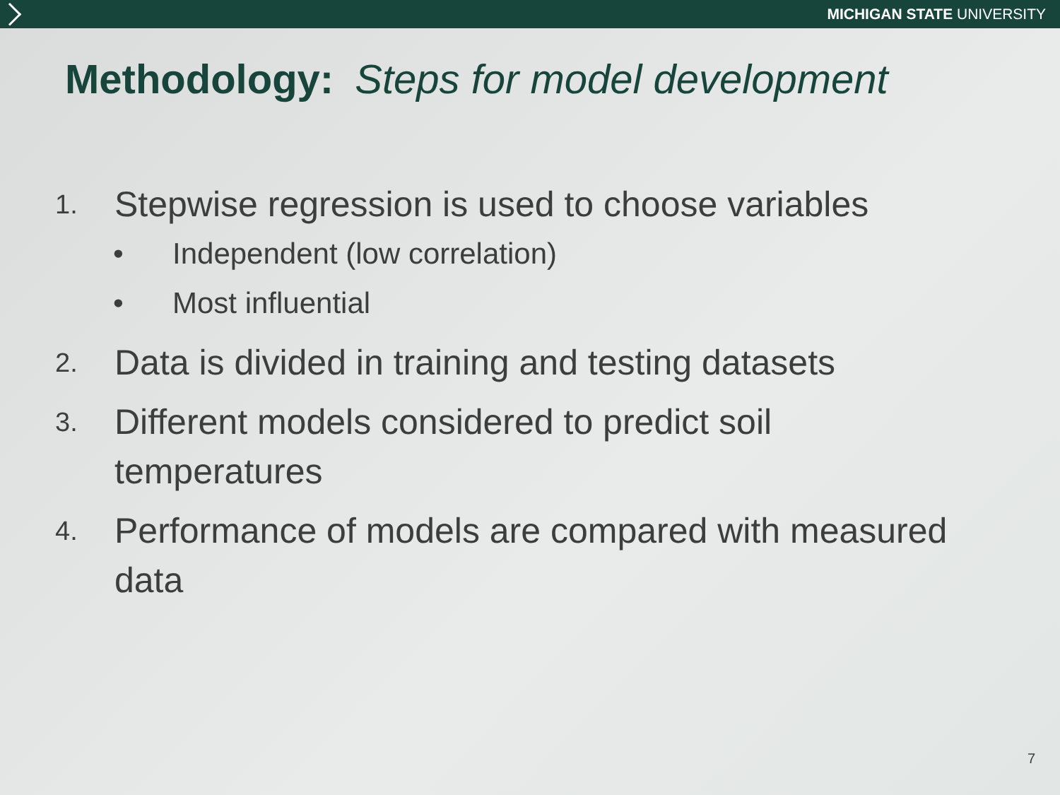MICHIGAN STATE UNIVERSITY
Methodology: Steps for model development
1. Stepwise regression is used to choose variables
• Independent (low correlation)
• Most influential
2. Data is divided in training and testing datasets
3. Different models considered to predict soil
temperatures
4. Performance of models are compared with measured
data
7